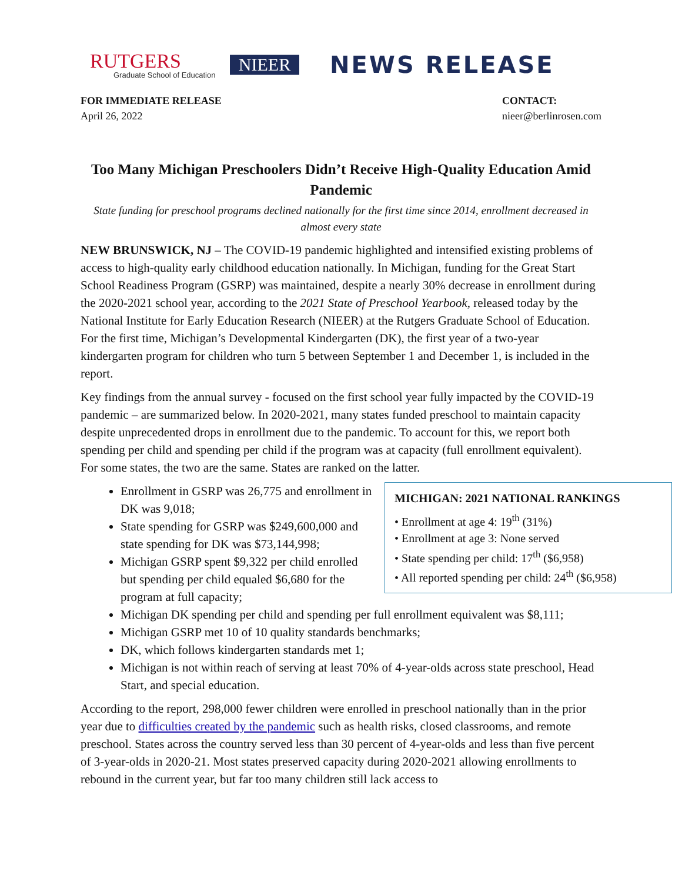RUTGERS
Graduate School of Education
NIEER
NEWS RELEASE
FOR IMMEDIATE RELEASE
April 26, 2022
CONTACT:
nieer@berlinrosen.com
Too Many Michigan Preschoolers Didn’t Receive High-Quality Education Amid Pandemic
State funding for preschool programs declined nationally for the first time since 2014, enrollment decreased in almost every state
NEW BRUNSWICK, NJ – The COVID-19 pandemic highlighted and intensified existing problems of access to high-quality early childhood education nationally. In Michigan, funding for the Great Start School Readiness Program (GSRP) was maintained, despite a nearly 30% decrease in enrollment during the 2020-2021 school year, according to the 2021 State of Preschool Yearbook, released today by the National Institute for Early Education Research (NIEER) at the Rutgers Graduate School of Education. For the first time, Michigan’s Developmental Kindergarten (DK), the first year of a two-year kindergarten program for children who turn 5 between September 1 and December 1, is included in the report.
Key findings from the annual survey - focused on the first school year fully impacted by the COVID-19 pandemic – are summarized below. In 2020-2021, many states funded preschool to maintain capacity despite unprecedented drops in enrollment due to the pandemic. To account for this, we report both spending per child and spending per child if the program was at capacity (full enrollment equivalent). For some states, the two are the same. States are ranked on the latter.
MICHIGAN: 2021 NATIONAL RANKINGS
• Enrollment at age 4: 19<sup>th</sup> (31%)
• Enrollment at age 3: None served
• State spending per child: 17<sup>th</sup> ($6,958)
• All reported spending per child: 24<sup>th</sup> ($6,958)
Enrollment in GSRP was 26,775 and enrollment in DK was 9,018;
State spending for GSRP was $249,600,000 and state spending for DK was $73,144,998;
Michigan GSRP spent $9,322 per child enrolled but spending per child equaled $6,680 for the program at full capacity;
Michigan DK spending per child and spending per full enrollment equivalent was $8,111;
Michigan GSRP met 10 of 10 quality standards benchmarks;
DK, which follows kindergarten standards met 1;
Michigan is not within reach of serving at least 70% of 4-year-olds across state preschool, Head Start, and special education.
According to the report, 298,000 fewer children were enrolled in preschool nationally than in the prior year due to difficulties created by the pandemic such as health risks, closed classrooms, and remote preschool. States across the country served less than 30 percent of 4-year-olds and less than five percent of 3-year-olds in 2020-21. Most states preserved capacity during 2020-2021 allowing enrollments to rebound in the current year, but far too many children still lack access to